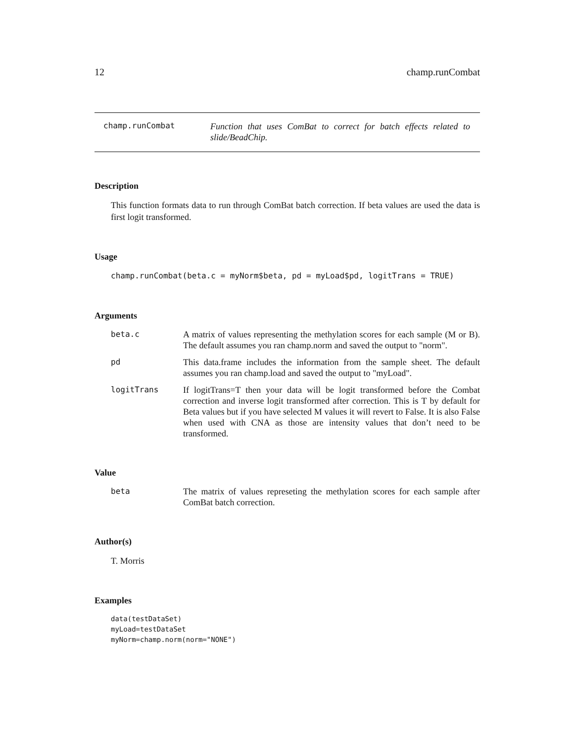12 champ.runCombat
champ.runCombat
Function that uses ComBat to correct for batch effects related to slide/BeadChip.
Description
This function formats data to run through ComBat batch correction. If beta values are used the data is first logit transformed.
Usage
champ.runCombat(beta.c = myNorm$beta, pd = myLoad$pd, logitTrans = TRUE)
Arguments
beta.c A matrix of values representing the methylation scores for each sample (M or B). The default assumes you ran champ.norm and saved the output to "norm".
pd This data.frame includes the information from the sample sheet. The default assumes you ran champ.load and saved the output to "myLoad".
logitTrans If logitTrans=T then your data will be logit transformed before the Combat correction and inverse logit transformed after correction. This is T by default for Beta values but if you have selected M values it will revert to False. It is also False when used with CNA as those are intensity values that don’t need to be transformed.
Value
beta The matrix of values represeting the methylation scores for each sample after ComBat batch correction.
Author(s)
T. Morris
Examples
data(testDataSet)
myLoad=testDataSet
myNorm=champ.norm(norm="NONE")